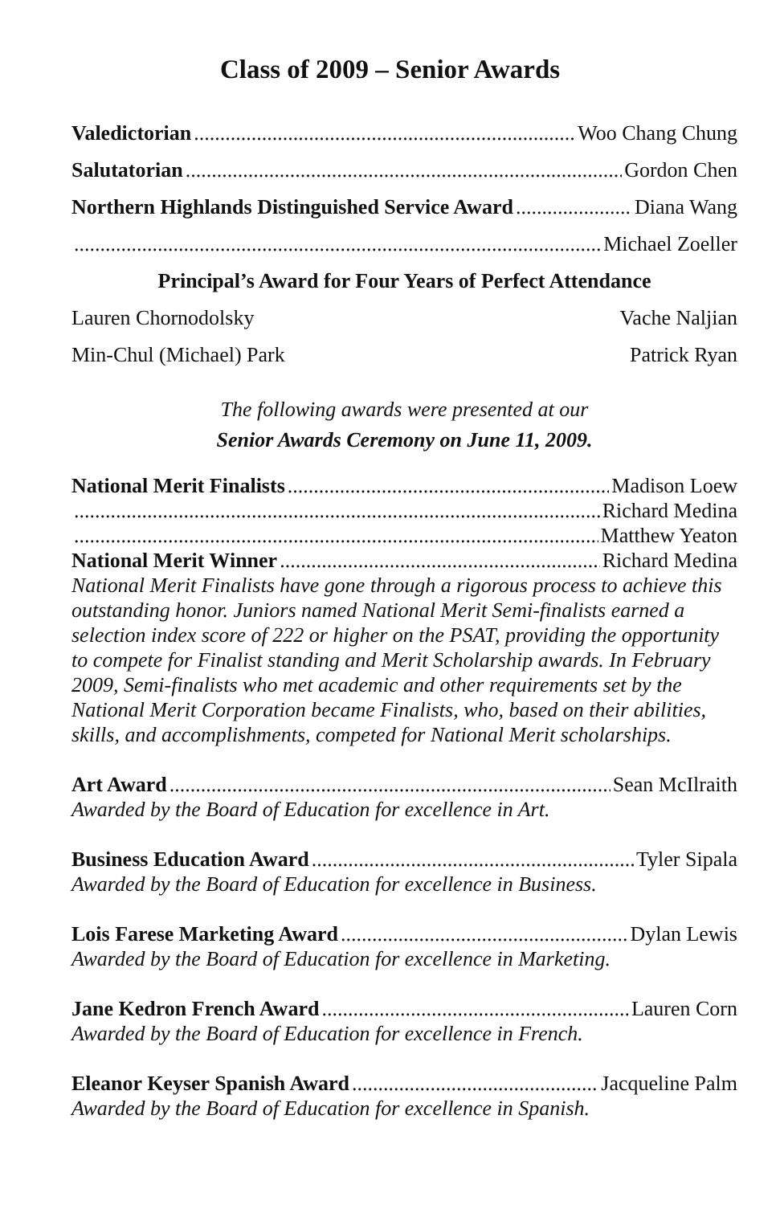Class of 2009 – Senior Awards
Valedictorian Woo Chang Chung
Salutatorian Gordon Chen
Northern Highlands Distinguished Service Award Diana Wang
Michael Zoeller
Principal’s Award for Four Years of Perfect Attendance
Lauren Chornodolsky Vache Naljian
Min-Chul (Michael) Park Patrick Ryan
The following awards were presented at our
Senior Awards Ceremony on June 11, 2009.
National Merit Finalists Madison Loew
Richard Medina
Matthew Yeaton
National Merit Winner Richard Medina
National Merit Finalists have gone through a rigorous process to achieve this outstanding honor. Juniors named National Merit Semi-finalists earned a selection index score of 222 or higher on the PSAT, providing the opportunity to compete for Finalist standing and Merit Scholarship awards. In February 2009, Semi-finalists who met academic and other requirements set by the National Merit Corporation became Finalists, who, based on their abilities, skills, and accomplishments, competed for National Merit scholarships.
Art Award Sean McIlraith
Awarded by the Board of Education for excellence in Art.
Business Education Award Tyler Sipala
Awarded by the Board of Education for excellence in Business.
Lois Farese Marketing Award Dylan Lewis
Awarded by the Board of Education for excellence in Marketing.
Jane Kedron French Award Lauren Corn
Awarded by the Board of Education for excellence in French.
Eleanor Keyser Spanish Award Jacqueline Palm
Awarded by the Board of Education for excellence in Spanish.